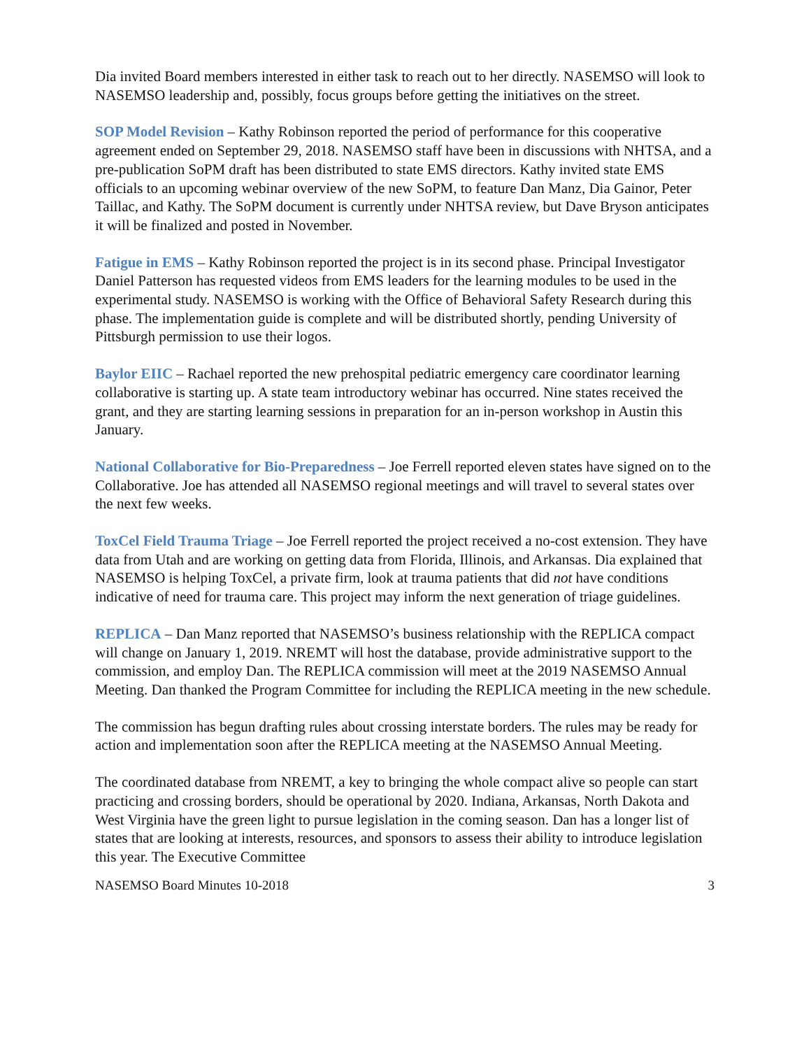Dia invited Board members interested in either task to reach out to her directly. NASEMSO will look to NASEMSO leadership and, possibly, focus groups before getting the initiatives on the street.
SOP Model Revision – Kathy Robinson reported the period of performance for this cooperative agreement ended on September 29, 2018. NASEMSO staff have been in discussions with NHTSA, and a pre-publication SoPM draft has been distributed to state EMS directors. Kathy invited state EMS officials to an upcoming webinar overview of the new SoPM, to feature Dan Manz, Dia Gainor, Peter Taillac, and Kathy. The SoPM document is currently under NHTSA review, but Dave Bryson anticipates it will be finalized and posted in November.
Fatigue in EMS – Kathy Robinson reported the project is in its second phase. Principal Investigator Daniel Patterson has requested videos from EMS leaders for the learning modules to be used in the experimental study. NASEMSO is working with the Office of Behavioral Safety Research during this phase. The implementation guide is complete and will be distributed shortly, pending University of Pittsburgh permission to use their logos.
Baylor EIIC – Rachael reported the new prehospital pediatric emergency care coordinator learning collaborative is starting up. A state team introductory webinar has occurred. Nine states received the grant, and they are starting learning sessions in preparation for an in-person workshop in Austin this January.
National Collaborative for Bio-Preparedness – Joe Ferrell reported eleven states have signed on to the Collaborative. Joe has attended all NASEMSO regional meetings and will travel to several states over the next few weeks.
ToxCel Field Trauma Triage – Joe Ferrell reported the project received a no-cost extension. They have data from Utah and are working on getting data from Florida, Illinois, and Arkansas. Dia explained that NASEMSO is helping ToxCel, a private firm, look at trauma patients that did not have conditions indicative of need for trauma care. This project may inform the next generation of triage guidelines.
REPLICA – Dan Manz reported that NASEMSO’s business relationship with the REPLICA compact will change on January 1, 2019. NREMT will host the database, provide administrative support to the commission, and employ Dan. The REPLICA commission will meet at the 2019 NASEMSO Annual Meeting. Dan thanked the Program Committee for including the REPLICA meeting in the new schedule.
The commission has begun drafting rules about crossing interstate borders. The rules may be ready for action and implementation soon after the REPLICA meeting at the NASEMSO Annual Meeting.
The coordinated database from NREMT, a key to bringing the whole compact alive so people can start practicing and crossing borders, should be operational by 2020. Indiana, Arkansas, North Dakota and West Virginia have the green light to pursue legislation in the coming season. Dan has a longer list of states that are looking at interests, resources, and sponsors to assess their ability to introduce legislation this year. The Executive Committee
NASEMSO Board Minutes 10-2018 3